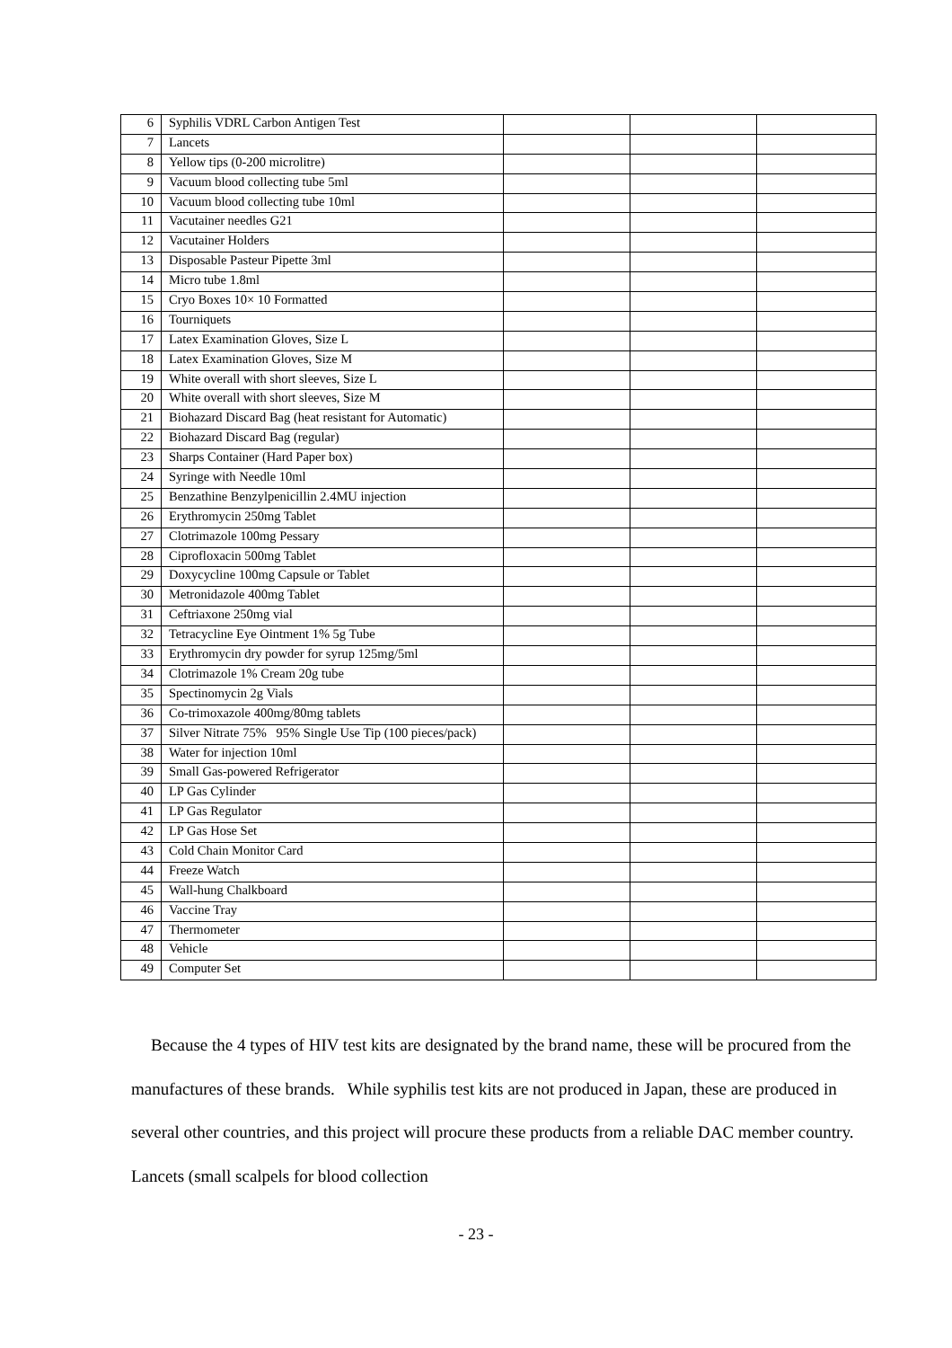| 6 | Syphilis VDRL Carbon Antigen Test | | | |
| 7 | Lancets | | | |
| 8 | Yellow tips (0-200 microlitre) | | | |
| 9 | Vacuum blood collecting tube 5ml | | | |
| 10 | Vacuum blood collecting tube 10ml | | | |
| 11 | Vacutainer needles G21 | | | |
| 12 | Vacutainer Holders | | | |
| 13 | Disposable Pasteur Pipette 3ml | | | |
| 14 | Micro tube 1.8ml | | | |
| 15 | Cryo Boxes 10× 10 Formatted | | | |
| 16 | Tourniquets | | | |
| 17 | Latex Examination Gloves, Size L | | | |
| 18 | Latex Examination Gloves, Size M | | | |
| 19 | White overall with short sleeves, Size L | | | |
| 20 | White overall with short sleeves, Size M | | | |
| 21 | Biohazard Discard Bag (heat resistant for Automatic) | | | |
| 22 | Biohazard Discard Bag (regular) | | | |
| 23 | Sharps Container (Hard Paper box) | | | |
| 24 | Syringe with Needle 10ml | | | |
| 25 | Benzathine Benzylpenicillin 2.4MU injection | | | |
| 26 | Erythromycin 250mg Tablet | | | |
| 27 | Clotrimazole 100mg Pessary | | | |
| 28 | Ciprofloxacin 500mg Tablet | | | |
| 29 | Doxycycline 100mg Capsule or Tablet | | | |
| 30 | Metronidazole 400mg Tablet | | | |
| 31 | Ceftriaxone 250mg vial | | | |
| 32 | Tetracycline Eye Ointment 1% 5g Tube | | | |
| 33 | Erythromycin dry powder for syrup 125mg/5ml | | | |
| 34 | Clotrimazole 1% Cream 20g tube | | | |
| 35 | Spectinomycin 2g Vials | | | |
| 36 | Co-trimoxazole 400mg/80mg tablets | | | |
| 37 | Silver Nitrate 75% 95% Single Use Tip (100 pieces/pack) | | | |
| 38 | Water for injection 10ml | | | |
| 39 | Small Gas-powered Refrigerator | | | |
| 40 | LP Gas Cylinder | | | |
| 41 | LP Gas Regulator | | | |
| 42 | LP Gas Hose Set | | | |
| 43 | Cold Chain Monitor Card | | | |
| 44 | Freeze Watch | | | |
| 45 | Wall-hung Chalkboard | | | |
| 46 | Vaccine Tray | | | |
| 47 | Thermometer | | | |
| 48 | Vehicle | | | |
| 49 | Computer Set | | | |
Because the 4 types of HIV test kits are designated by the brand name, these will be procured from the manufactures of these brands. While syphilis test kits are not produced in Japan, these are produced in several other countries, and this project will procure these products from a reliable DAC member country. Lancets (small scalpels for blood collection
- 23 -